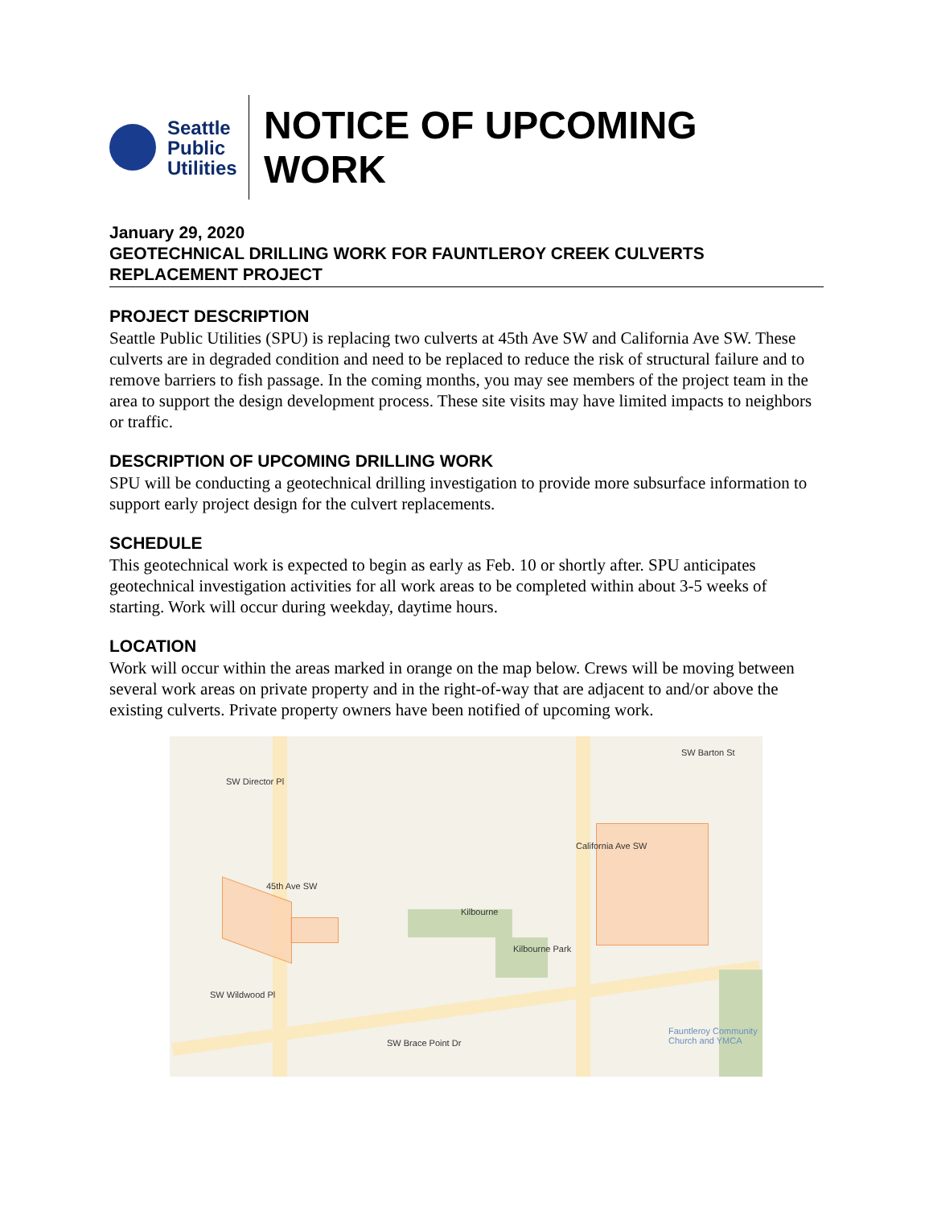Seattle
Public
Utilities
NOTICE OF UPCOMING WORK
January 29, 2020
GEOTECHNICAL DRILLING WORK FOR FAUNTLEROY CREEK CULVERTS REPLACEMENT PROJECT
PROJECT DESCRIPTION
Seattle Public Utilities (SPU) is replacing two culverts at 45th Ave SW and California Ave SW. These culverts are in degraded condition and need to be replaced to reduce the risk of structural failure and to remove barriers to fish passage. In the coming months, you may see members of the project team in the area to support the design development process. These site visits may have limited impacts to neighbors or traffic.
DESCRIPTION OF UPCOMING DRILLING WORK
SPU will be conducting a geotechnical drilling investigation to provide more subsurface information to support early project design for the culvert replacements.
SCHEDULE
This geotechnical work is expected to begin as early as Feb. 10 or shortly after. SPU anticipates geotechnical investigation activities for all work areas to be completed within about 3-5 weeks of starting. Work will occur during weekday, daytime hours.
LOCATION
Work will occur within the areas marked in orange on the map below. Crews will be moving between several work areas on private property and in the right-of-way that are adjacent to and/or above the existing culverts. Private property owners have been notified of upcoming work.
SW Barton St
SW Director Pl
45th Ave SW
California Ave SW
Kilbourne
Kilbourne Park
SW Wildwood Pl
SW Brace Point Dr
Fauntleroy Community Church and YMCA